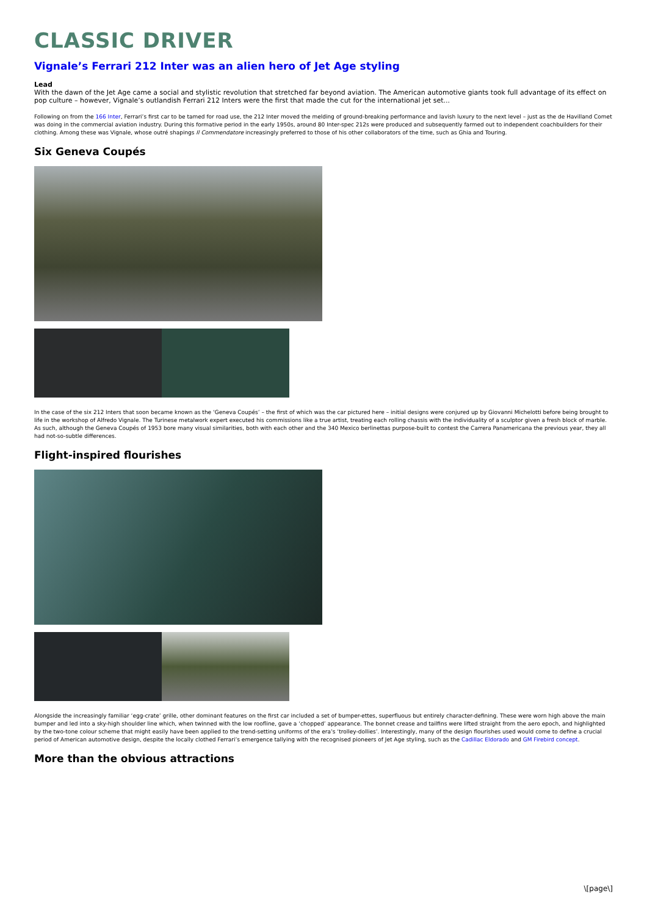CLASSIC DRIVER
Vignale’s Ferrari 212 Inter was an alien hero of Jet Age styling
Lead
With the dawn of the Jet Age came a social and stylistic revolution that stretched far beyond aviation. The American automotive giants took full advantage of its effect on pop culture – however, Vignale’s outlandish Ferrari 212 Inters were the first that made the cut for the international jet set...
Following on from the 166 Inter, Ferrari’s first car to be tamed for road use, the 212 Inter moved the melding of ground-breaking performance and lavish luxury to the next level – just as the de Havilland Comet was doing in the commercial aviation industry. During this formative period in the early 1950s, around 80 Inter-spec 212s were produced and subsequently farmed out to independent coachbuilders for their clothing. Among these was Vignale, whose outré shapings Il Commendatore increasingly preferred to those of his other collaborators of the time, such as Ghia and Touring.
Six Geneva Coupés
In the case of the six 212 Inters that soon became known as the ‘Geneva Coupés’ – the first of which was the car pictured here – initial designs were conjured up by Giovanni Michelotti before being brought to life in the workshop of Alfredo Vignale. The Turinese metalwork expert executed his commissions like a true artist, treating each rolling chassis with the individuality of a sculptor given a fresh block of marble. As such, although the Geneva Coupés of 1953 bore many visual similarities, both with each other and the 340 Mexico berlinettas purpose-built to contest the Carrera Panamericana the previous year, they all had not-so-subtle differences.
Flight-inspired flourishes
Alongside the increasingly familiar ‘egg-crate’ grille, other dominant features on the first car included a set of bumper-ettes, superfluous but entirely character-defining. These were worn high above the main bumper and led into a sky-high shoulder line which, when twinned with the low roofline, gave a ‘chopped’ appearance. The bonnet crease and tailfins were lifted straight from the aero epoch, and highlighted by the two-tone colour scheme that might easily have been applied to the trend-setting uniforms of the era’s ‘trolley-dollies’. Interestingly, many of the design flourishes used would come to define a crucial period of American automotive design, despite the locally clothed Ferrari’s emergence tallying with the recognised pioneers of Jet Age styling, such as the Cadillac Eldorado and GM Firebird concept.
More than the obvious attractions
\[page\]